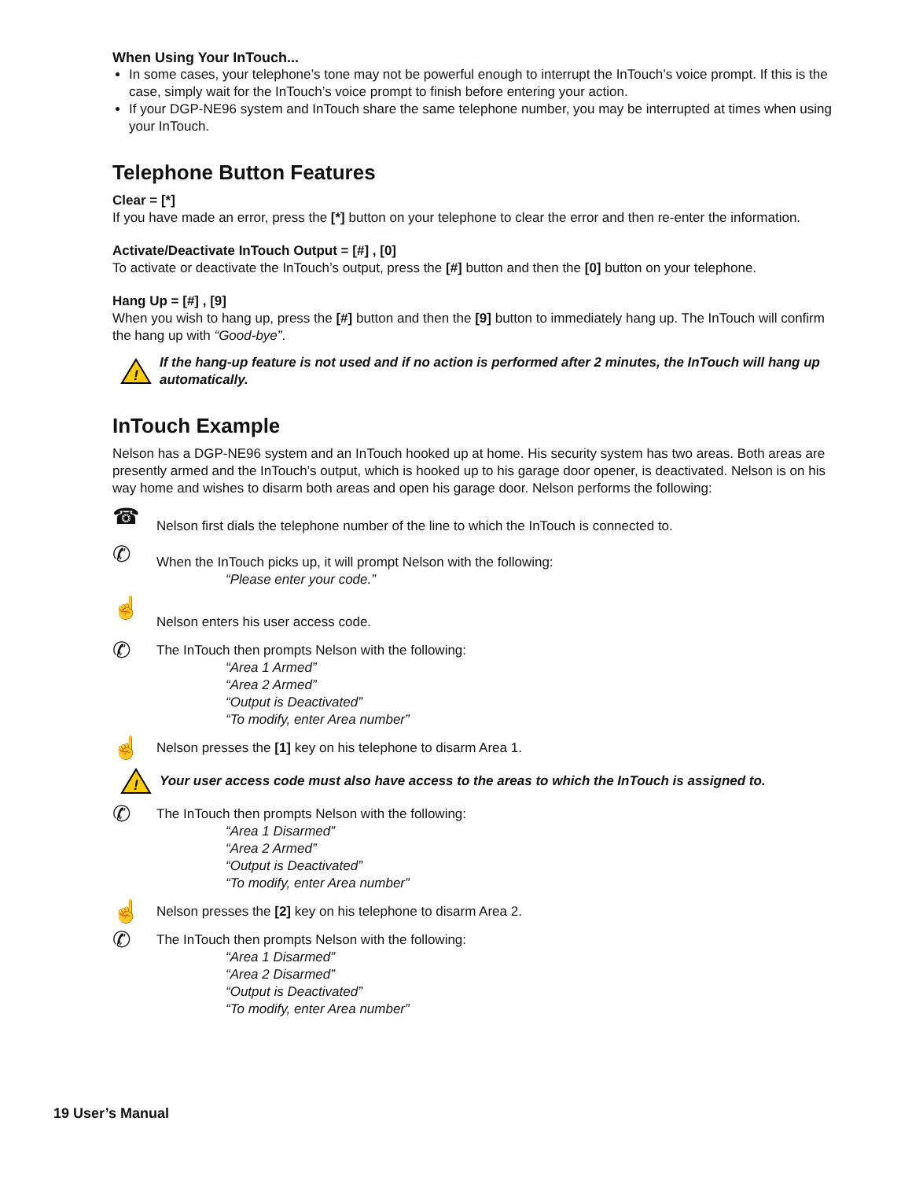When Using Your InTouch...
In some cases, your telephone’s tone may not be powerful enough to interrupt the InTouch’s voice prompt. If this is the case, simply wait for the InTouch’s voice prompt to finish before entering your action.
If your DGP-NE96 system and InTouch share the same telephone number, you may be interrupted at times when using your InTouch.
Telephone Button Features
Clear = [*]
If you have made an error, press the [*] button on your telephone to clear the error and then re-enter the information.
Activate/Deactivate InTouch Output = [#] , [0]
To activate or deactivate the InTouch’s output, press the [#] button and then the [0] button on your telephone.
Hang Up = [#] , [9]
When you wish to hang up, press the [#] button and then the [9] button to immediately hang up. The InTouch will confirm the hang up with “Good-bye”.
!
If the hang-up feature is not used and if no action is performed after 2 minutes, the InTouch will hang up automatically.
InTouch Example
Nelson has a DGP-NE96 system and an InTouch hooked up at home. His security system has two areas. Both areas are presently armed and the InTouch’s output, which is hooked up to his garage door opener, is deactivated. Nelson is on his way home and wishes to disarm both areas and open his garage door. Nelson performs the following:
☎
Nelson first dials the telephone number of the line to which the InTouch is connected to.
✆
When the InTouch picks up, it will prompt Nelson with the following:
“Please enter your code.”
☝
Nelson enters his user access code.
✆
The InTouch then prompts Nelson with the following:
“Area 1 Armed”
“Area 2 Armed”
“Output is Deactivated”
“To modify, enter Area number”
☝
Nelson presses the [1] key on his telephone to disarm Area 1.
!
Your user access code must also have access to the areas to which the InTouch is assigned to.
✆
The InTouch then prompts Nelson with the following:
“Area 1 Disarmed”
“Area 2 Armed”
“Output is Deactivated”
“To modify, enter Area number”
☝
Nelson presses the [2] key on his telephone to disarm Area 2.
✆
The InTouch then prompts Nelson with the following:
“Area 1 Disarmed”
“Area 2 Disarmed”
“Output is Deactivated”
“To modify, enter Area number”
19 User’s Manual